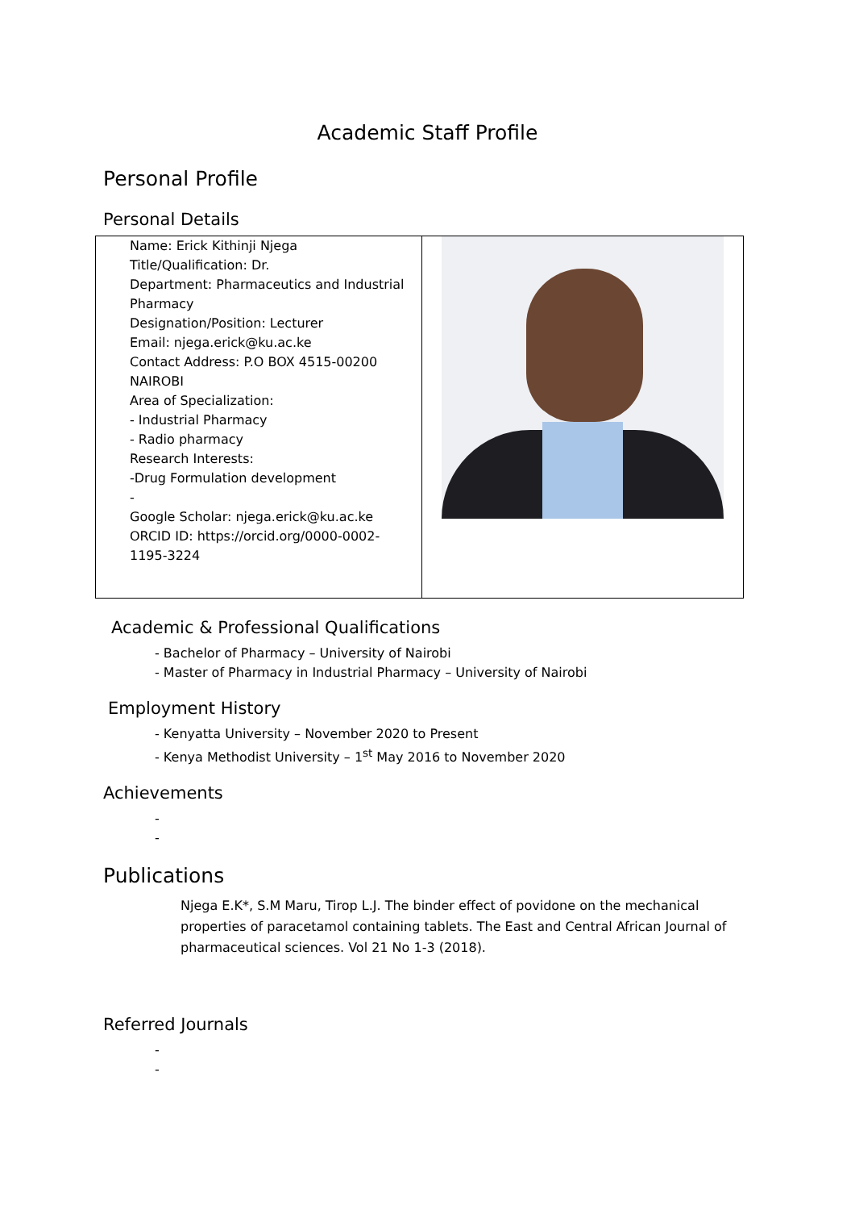Academic Staff Profile
Personal Profile
Personal Details
| Name: Erick Kithinji Njega Title/Qualification: Dr. Department: Pharmaceutics and Industrial Pharmacy Designation/Position: Lecturer Email: njega.erick@ku.ac.ke Contact Address: P.O BOX 4515-00200 NAIROBI Area of Specialization: - Industrial Pharmacy - Radio pharmacy Research Interests: -Drug Formulation development - Google Scholar: njega.erick@ku.ac.ke ORCID ID: https://orcid.org/0000-0002-1195-3224 | |
Academic & Professional Qualifications
- Bachelor of Pharmacy – University of Nairobi
- Master of Pharmacy in Industrial Pharmacy – University of Nairobi
Employment History
- Kenyatta University – November 2020 to Present
- Kenya Methodist University – 1<sup>st</sup> May 2016 to November 2020
Achievements
-
-
Publications
Njega E.K*, S.M Maru, Tirop L.J. The binder effect of povidone on the mechanical properties of paracetamol containing tablets. The East and Central African Journal of pharmaceutical sciences. Vol 21 No 1-3 (2018).
Referred Journals
-
-